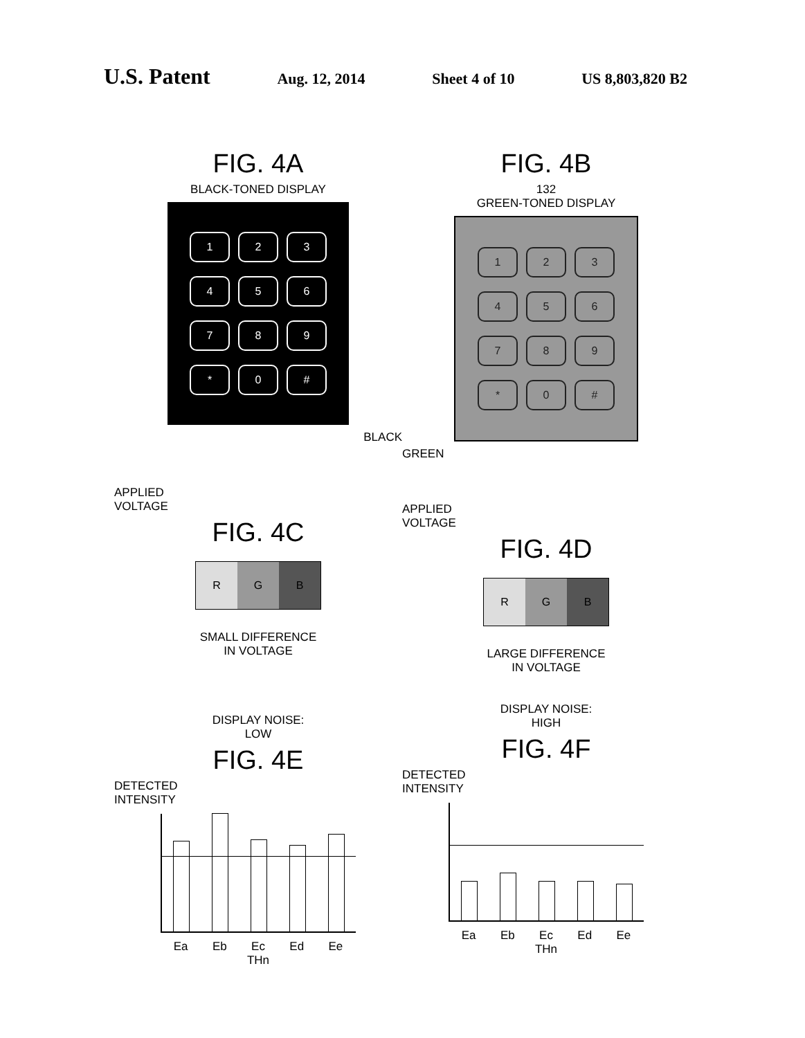U.S. Patent Aug. 12, 2014 Sheet 4 of 10 US 8,803,820 B2
FIG. 4A
BLACK-TONED DISPLAY
123456789 * 0 #
BLACK
APPLIED
VOLTAGE
FIG. 4C
R G B
SMALL DIFFERENCE
IN VOLTAGE
DISPLAY NOISE:
LOW
FIG. 4E
DETECTED
INTENSITY
Ea Eb Ec Ed Ee
THn
FIG. 4B
132
GREEN-TONED DISPLAY
123456789 * 0 #
GREEN
APPLIED
VOLTAGE
FIG. 4D
R G B
LARGE DIFFERENCE
IN VOLTAGE
DISPLAY NOISE:
HIGH
FIG. 4F
DETECTED
INTENSITY
Ea Eb Ec Ed Ee
THn